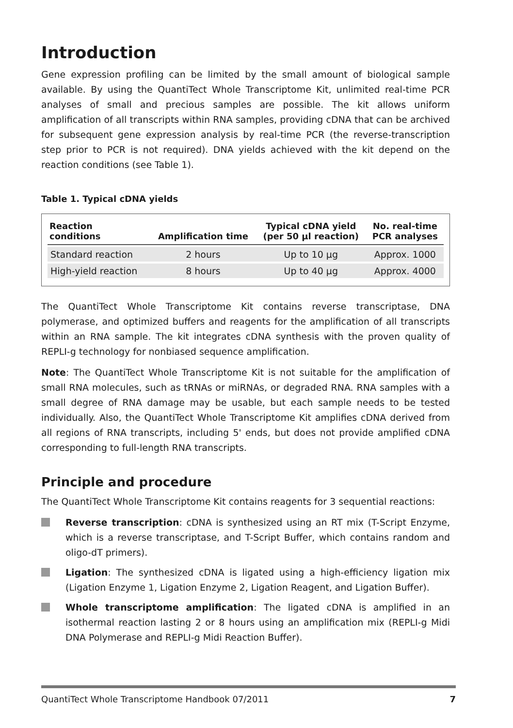Introduction
Gene expression profiling can be limited by the small amount of biological sample available. By using the QuantiTect Whole Transcriptome Kit, unlimited real-time PCR analyses of small and precious samples are possible. The kit allows uniform amplification of all transcripts within RNA samples, providing cDNA that can be archived for subsequent gene expression analysis by real-time PCR (the reverse-transcription step prior to PCR is not required). DNA yields achieved with the kit depend on the reaction conditions (see Table 1).
Table 1. Typical cDNA yields
| Reaction conditions | Amplification time | Typical cDNA yield (per 50 µl reaction) | No. real-time PCR analyses |
| --- | --- | --- | --- |
| Standard reaction | 2 hours | Up to 10 µg | Approx. 1000 |
| High-yield reaction | 8 hours | Up to 40 µg | Approx. 4000 |
The QuantiTect Whole Transcriptome Kit contains reverse transcriptase, DNA polymerase, and optimized buffers and reagents for the amplification of all transcripts within an RNA sample. The kit integrates cDNA synthesis with the proven quality of REPLI-g technology for nonbiased sequence amplification.
Note: The QuantiTect Whole Transcriptome Kit is not suitable for the amplification of small RNA molecules, such as tRNAs or miRNAs, or degraded RNA. RNA samples with a small degree of RNA damage may be usable, but each sample needs to be tested individually. Also, the QuantiTect Whole Transcriptome Kit amplifies cDNA derived from all regions of RNA transcripts, including 5' ends, but does not provide amplified cDNA corresponding to full-length RNA transcripts.
Principle and procedure
The QuantiTect Whole Transcriptome Kit contains reagents for 3 sequential reactions:
Reverse transcription: cDNA is synthesized using an RT mix (T-Script Enzyme, which is a reverse transcriptase, and T-Script Buffer, which contains random and oligo-dT primers).
Ligation: The synthesized cDNA is ligated using a high-efficiency ligation mix (Ligation Enzyme 1, Ligation Enzyme 2, Ligation Reagent, and Ligation Buffer).
Whole transcriptome amplification: The ligated cDNA is amplified in an isothermal reaction lasting 2 or 8 hours using an amplification mix (REPLI-g Midi DNA Polymerase and REPLI-g Midi Reaction Buffer).
QuantiTect Whole Transcriptome Handbook 07/2011 7